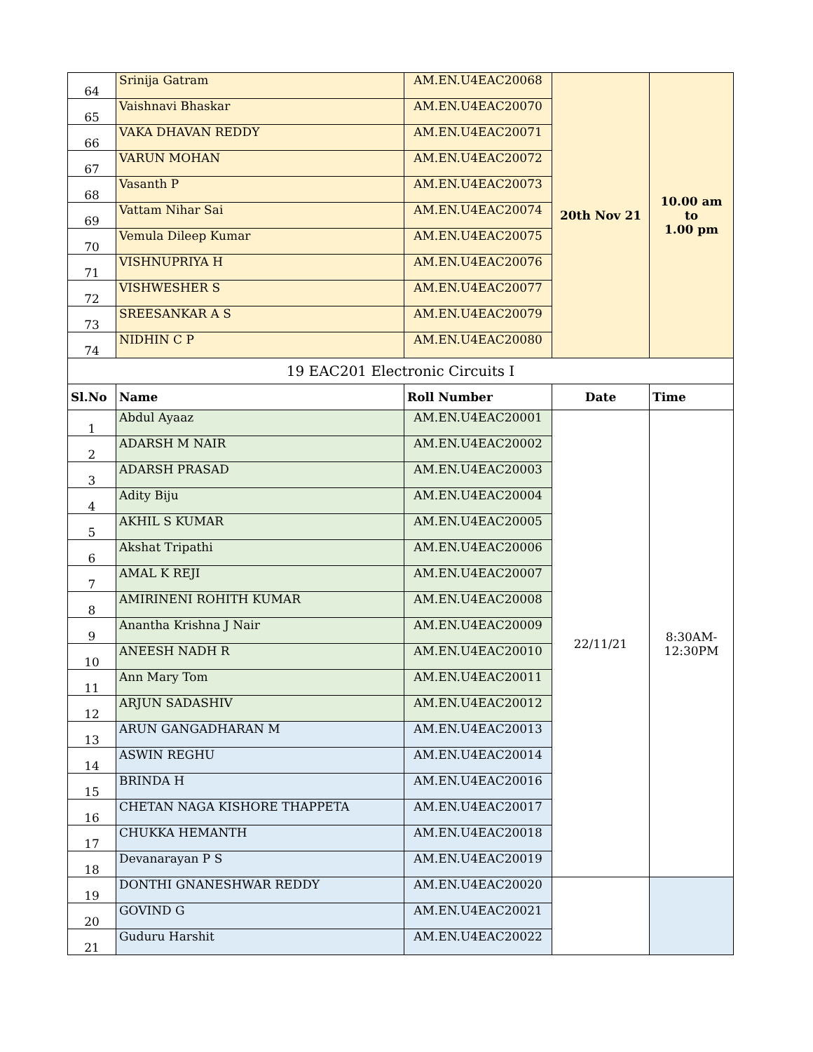| 64 | Srinija Gatram | AM.EN.U4EAC20068 | 20th Nov 21 | 10.00 am to 1.00 pm |
| 65 | Vaishnavi Bhaskar | AM.EN.U4EAC20070 | | |
| 66 | VAKA DHAVAN REDDY | AM.EN.U4EAC20071 | | |
| 67 | VARUN MOHAN | AM.EN.U4EAC20072 | | |
| 68 | Vasanth P | AM.EN.U4EAC20073 | | |
| 69 | Vattam Nihar Sai | AM.EN.U4EAC20074 | | |
| 70 | Vemula Dileep Kumar | AM.EN.U4EAC20075 | | |
| 71 | VISHNUPRIYA H | AM.EN.U4EAC20076 | | |
| 72 | VISHWESHER S | AM.EN.U4EAC20077 | | |
| 73 | SREESANKAR A S | AM.EN.U4EAC20079 | | |
| 74 | NIDHIN C P | AM.EN.U4EAC20080 | | |
| 19 EAC201 Electronic Circuits I | | | | |
| Sl.No | Name | Roll Number | Date | Time |
| 1 | Abdul Ayaaz | AM.EN.U4EAC20001 | 22/11/21 | 8:30AM- 12:30PM |
| 2 | ADARSH M NAIR | AM.EN.U4EAC20002 | | |
| 3 | ADARSH PRASAD | AM.EN.U4EAC20003 | | |
| 4 | Adity Biju | AM.EN.U4EAC20004 | | |
| 5 | AKHIL S KUMAR | AM.EN.U4EAC20005 | | |
| 6 | Akshat Tripathi | AM.EN.U4EAC20006 | | |
| 7 | AMAL K REJI | AM.EN.U4EAC20007 | | |
| 8 | AMIRINENI ROHITH KUMAR | AM.EN.U4EAC20008 | | |
| 9 | Anantha Krishna J Nair | AM.EN.U4EAC20009 | | |
| 10 | ANEESH NADH R | AM.EN.U4EAC20010 | | |
| 11 | Ann Mary Tom | AM.EN.U4EAC20011 | | |
| 12 | ARJUN SADASHIV | AM.EN.U4EAC20012 | | |
| 13 | ARUN GANGADHARAN M | AM.EN.U4EAC20013 | | |
| 14 | ASWIN REGHU | AM.EN.U4EAC20014 | | |
| 15 | BRINDA H | AM.EN.U4EAC20016 | | |
| 16 | CHETAN NAGA KISHORE THAPPETA | AM.EN.U4EAC20017 | | |
| 17 | CHUKKA HEMANTH | AM.EN.U4EAC20018 | | |
| 18 | Devanarayan P S | AM.EN.U4EAC20019 | | |
| 19 | DONTHI GNANESHWAR REDDY | AM.EN.U4EAC20020 | | |
| 20 | GOVIND G | AM.EN.U4EAC20021 | | |
| 21 | Guduru Harshit | AM.EN.U4EAC20022 | | |